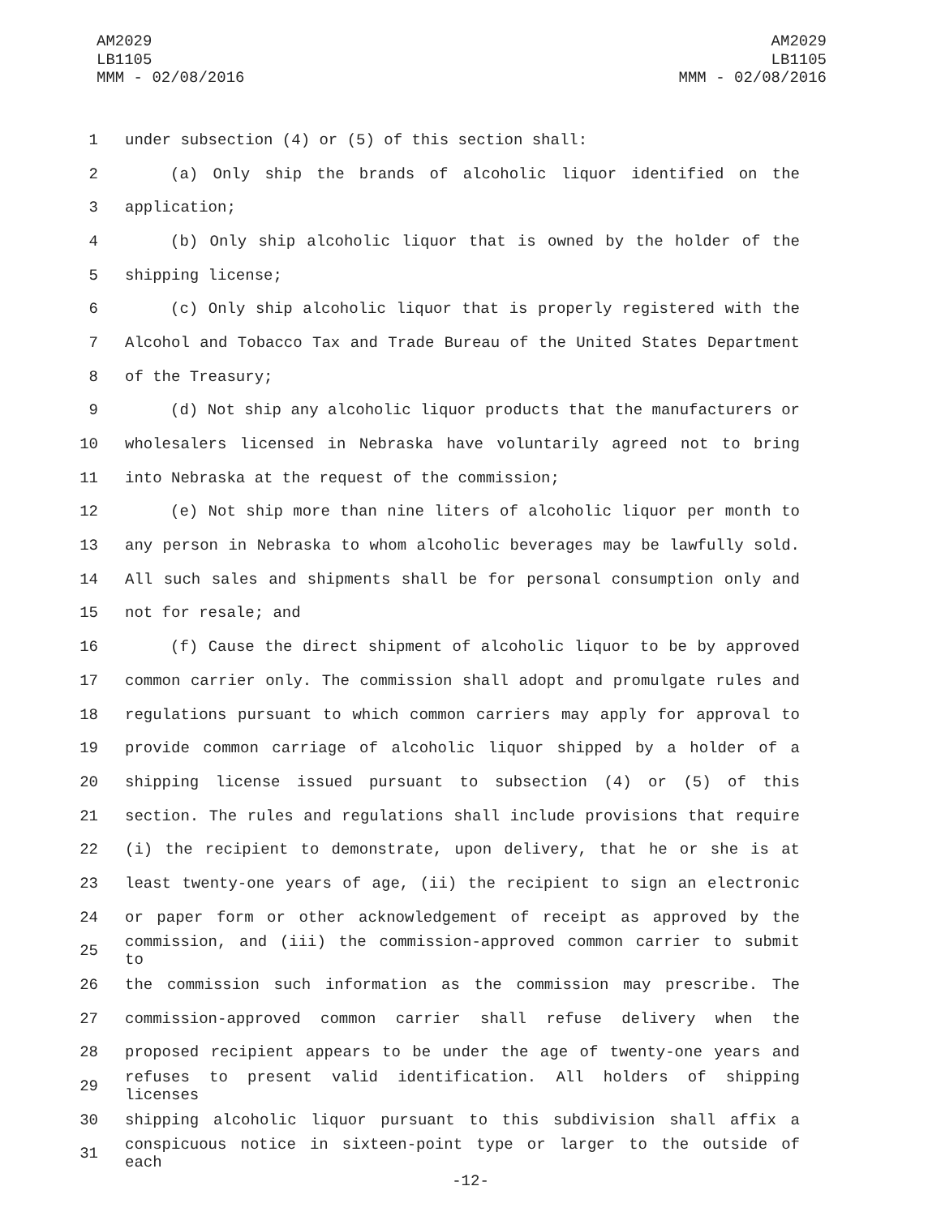AM2029
LB1105
MMM - 02/08/2016
AM2029
LB1105
MMM - 02/08/2016
1 under subsection (4) or (5) of this section shall:
2 (a) Only ship the brands of alcoholic liquor identified on the
3 application;
4 (b) Only ship alcoholic liquor that is owned by the holder of the
5 shipping license;
6 (c) Only ship alcoholic liquor that is properly registered with the
7 Alcohol and Tobacco Tax and Trade Bureau of the United States Department
8 of the Treasury;
9 (d) Not ship any alcoholic liquor products that the manufacturers or
10 wholesalers licensed in Nebraska have voluntarily agreed not to bring
11 into Nebraska at the request of the commission;
12 (e) Not ship more than nine liters of alcoholic liquor per month to
13 any person in Nebraska to whom alcoholic beverages may be lawfully sold.
14 All such sales and shipments shall be for personal consumption only and
15 not for resale; and
16 (f) Cause the direct shipment of alcoholic liquor to be by approved
17 common carrier only. The commission shall adopt and promulgate rules and
18 regulations pursuant to which common carriers may apply for approval to
19 provide common carriage of alcoholic liquor shipped by a holder of a
20 shipping license issued pursuant to subsection (4) or (5) of this
21 section. The rules and regulations shall include provisions that require
22 (i) the recipient to demonstrate, upon delivery, that he or she is at
23 least twenty-one years of age, (ii) the recipient to sign an electronic
24 or paper form or other acknowledgement of receipt as approved by the
25 commission, and (iii) the commission-approved common carrier to submit to
26 the commission such information as the commission may prescribe. The
27 commission-approved common carrier shall refuse delivery when the
28 proposed recipient appears to be under the age of twenty-one years and
29 refuses to present valid identification. All holders of shipping licenses
30 shipping alcoholic liquor pursuant to this subdivision shall affix a
31 conspicuous notice in sixteen-point type or larger to the outside of each
-12-